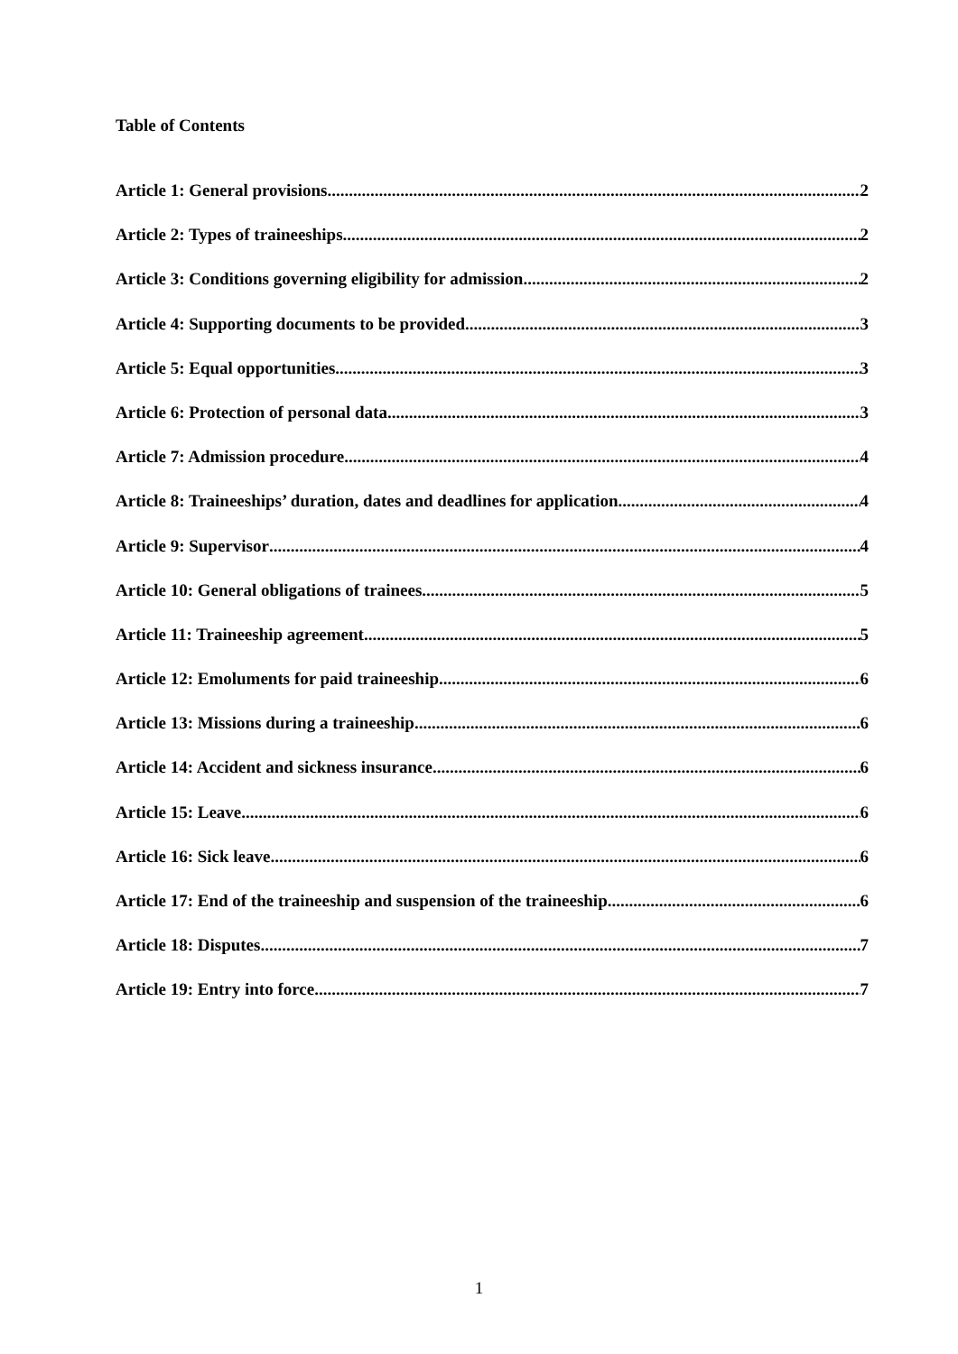Table of Contents
Article 1: General provisions 2
Article 2: Types of traineeships 2
Article 3: Conditions governing eligibility for admission 2
Article 4: Supporting documents to be provided 3
Article 5: Equal opportunities 3
Article 6: Protection of personal data 3
Article 7: Admission procedure 4
Article 8: Traineeships’ duration, dates and deadlines for application 4
Article 9: Supervisor 4
Article 10: General obligations of trainees 5
Article 11: Traineeship agreement 5
Article 12: Emoluments for paid traineeship 6
Article 13: Missions during a traineeship 6
Article 14: Accident and sickness insurance 6
Article 15: Leave 6
Article 16: Sick leave 6
Article 17: End of the traineeship and suspension of the traineeship 6
Article 18: Disputes 7
Article 19: Entry into force 7
1